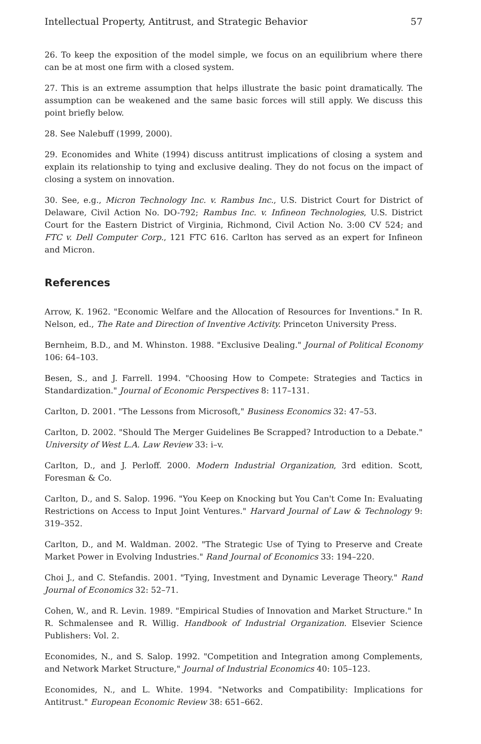Intellectual Property, Antitrust, and Strategic Behavior 57
26. To keep the exposition of the model simple, we focus on an equilibrium where there can be at most one firm with a closed system.
27. This is an extreme assumption that helps illustrate the basic point dramatically. The assumption can be weakened and the same basic forces will still apply. We discuss this point briefly below.
28. See Nalebuff (1999, 2000).
29. Economides and White (1994) discuss antitrust implications of closing a system and explain its relationship to tying and exclusive dealing. They do not focus on the impact of closing a system on innovation.
30. See, e.g., Micron Technology Inc. v. Rambus Inc., U.S. District Court for District of Delaware, Civil Action No. DO-792; Rambus Inc. v. Infineon Technologies, U.S. District Court for the Eastern District of Virginia, Richmond, Civil Action No. 3:00 CV 524; and FTC v. Dell Computer Corp., 121 FTC 616. Carlton has served as an expert for Infineon and Micron.
References
Arrow, K. 1962. "Economic Welfare and the Allocation of Resources for Inventions." In R. Nelson, ed., The Rate and Direction of Inventive Activity. Princeton University Press.
Bernheim, B.D., and M. Whinston. 1988. "Exclusive Dealing." Journal of Political Economy 106: 64–103.
Besen, S., and J. Farrell. 1994. "Choosing How to Compete: Strategies and Tactics in Standardization." Journal of Economic Perspectives 8: 117–131.
Carlton, D. 2001. "The Lessons from Microsoft," Business Economics 32: 47–53.
Carlton, D. 2002. "Should The Merger Guidelines Be Scrapped? Introduction to a Debate." University of West L.A. Law Review 33: i–v.
Carlton, D., and J. Perloff. 2000. Modern Industrial Organization, 3rd edition. Scott, Foresman & Co.
Carlton, D., and S. Salop. 1996. "You Keep on Knocking but You Can't Come In: Evaluating Restrictions on Access to Input Joint Ventures." Harvard Journal of Law & Technology 9: 319–352.
Carlton, D., and M. Waldman. 2002. "The Strategic Use of Tying to Preserve and Create Market Power in Evolving Industries." Rand Journal of Economics 33: 194–220.
Choi J., and C. Stefandis. 2001. "Tying, Investment and Dynamic Leverage Theory." Rand Journal of Economics 32: 52–71.
Cohen, W., and R. Levin. 1989. "Empirical Studies of Innovation and Market Structure." In R. Schmalensee and R. Willig. Handbook of Industrial Organization. Elsevier Science Publishers: Vol. 2.
Economides, N., and S. Salop. 1992. "Competition and Integration among Complements, and Network Market Structure," Journal of Industrial Economics 40: 105–123.
Economides, N., and L. White. 1994. "Networks and Compatibility: Implications for Antitrust." European Economic Review 38: 651–662.